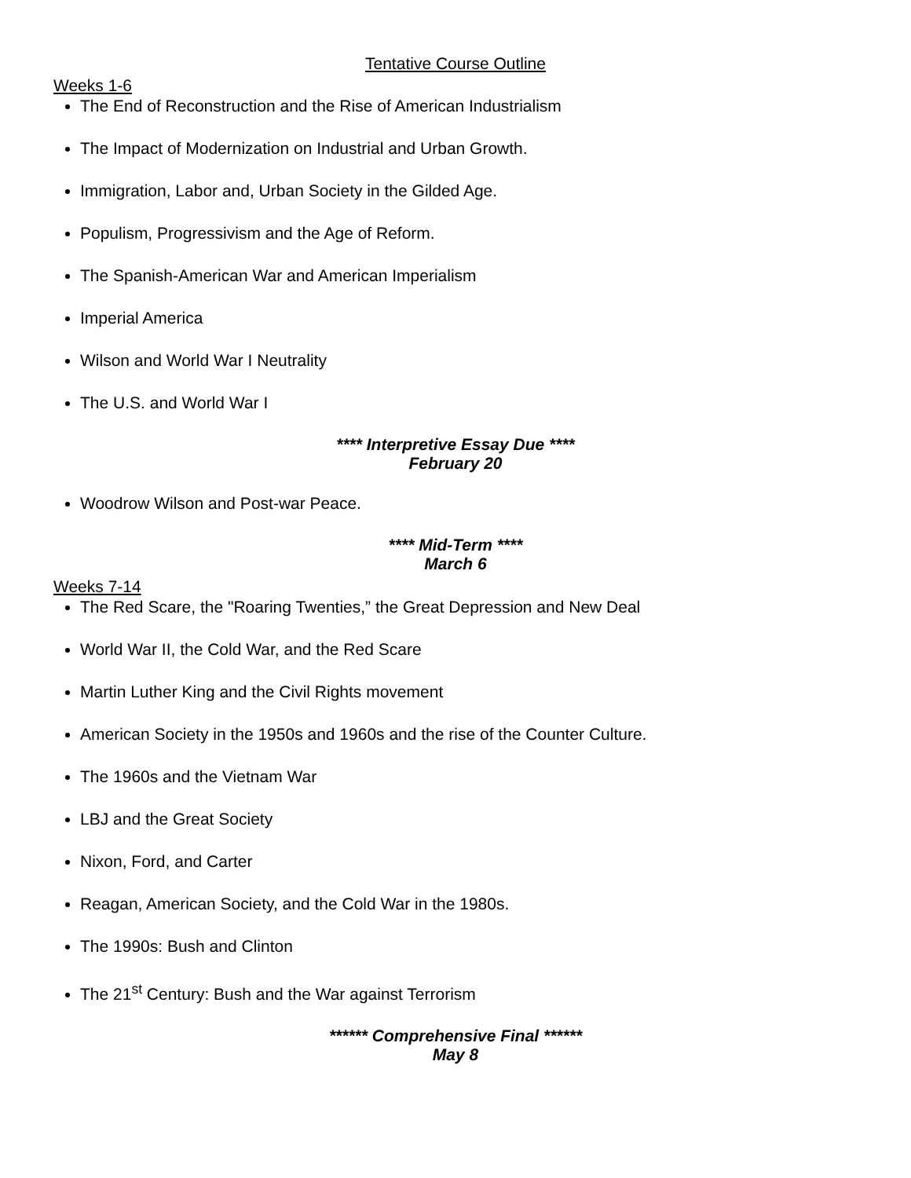Tentative Course Outline
Weeks 1-6
The End of Reconstruction and the Rise of American Industrialism
The Impact of Modernization on Industrial and Urban Growth.
Immigration, Labor and, Urban Society in the Gilded Age.
Populism, Progressivism and the Age of Reform.
The Spanish-American War and American Imperialism
Imperial America
Wilson and World War I Neutrality
The U.S. and World War I
**** Interpretive Essay Due ****
February 20
Woodrow Wilson and Post-war Peace.
**** Mid-Term ****
March 6
Weeks 7-14
The Red Scare, the "Roaring Twenties,” the Great Depression and New Deal
World War II, the Cold War, and the Red Scare
Martin Luther King and the Civil Rights movement
American Society in the 1950s and 1960s and the rise of the Counter Culture.
The 1960s and the Vietnam War
LBJ and the Great Society
Nixon, Ford, and Carter
Reagan, American Society, and the Cold War in the 1980s.
The 1990s: Bush and Clinton
The 21<sup>st</sup> Century: Bush and the War against Terrorism
****** Comprehensive Final ******
May 8